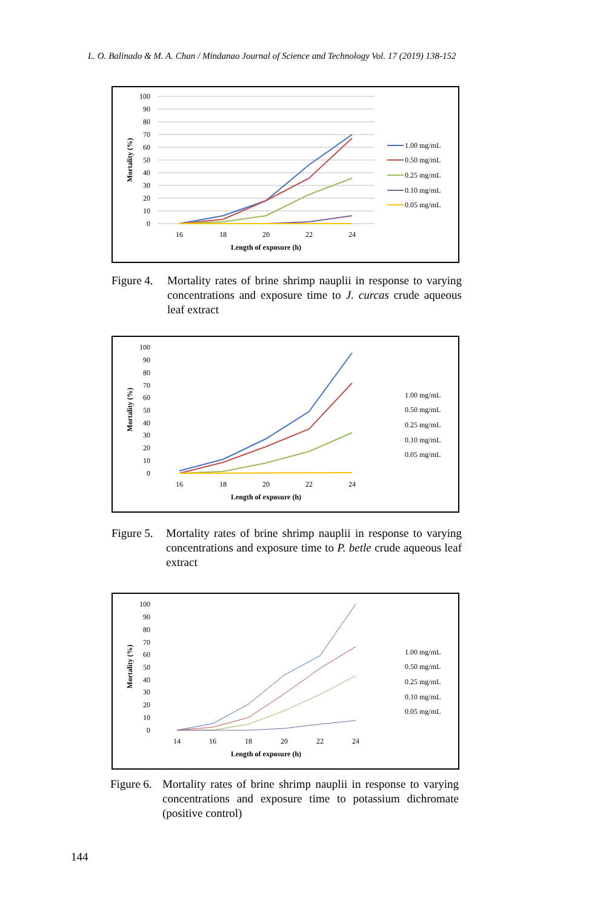L. O. Balinado & M. A. Chan / Mindanao Journal of Science and Technology Vol. 17 (2019) 138-152
100
90
80
70
60
50
40
30
20
10
0
16
18
20
22
24
Length of exposure (h)
Mortality (%)
1.00 mg/mL
0.50 mg/mL
0.25 mg/mL
0.10 mg/mL
0.05 mg/mL
Figure 4. Mortality rates of brine shrimp nauplii in response to varying concentrations and exposure time to J. curcas crude aqueous leaf extract
100
90
80
70
60
50
40
30
20
10
0
16
18
20
22
24
Length of exposure (h)
Mortality (%)
1.00 mg/mL
0.50 mg/mL
0.25 mg/mL
0.10 mg/mL
0.05 mg/mL
Figure 5. Mortality rates of brine shrimp nauplii in response to varying concentrations and exposure time to P. betle crude aqueous leaf extract
100
90
80
70
60
50
40
30
20
10
0
14
16
18
20
22
24
Length of exposure (h)
Mortality (%)
1.00 mg/mL
0.50 mg/mL
0.25 mg/mL
0.10 mg/mL
0.05 mg/mL
Figure 6. Mortality rates of brine shrimp nauplii in response to varying concentrations and exposure time to potassium dichromate (positive control)
144